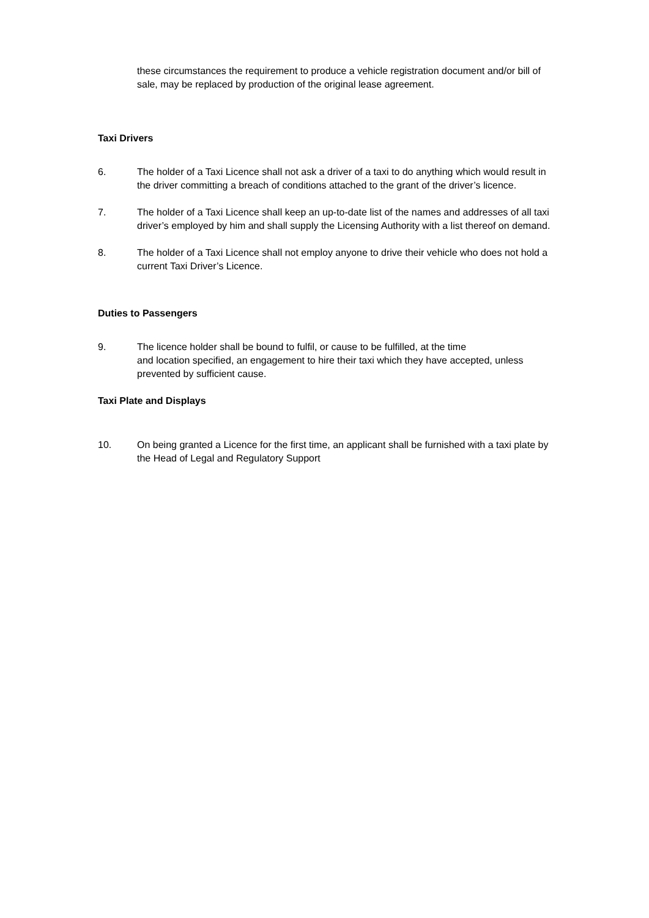these circumstances the requirement to produce a vehicle registration document and/or bill of sale, may be replaced by production of the original lease agreement.
Taxi Drivers
6. The holder of a Taxi Licence shall not ask a driver of a taxi to do anything which would result in the driver committing a breach of conditions attached to the grant of the driver’s licence.
7. The holder of a Taxi Licence shall keep an up-to-date list of the names and addresses of all taxi driver’s employed by him and shall supply the Licensing Authority with a list thereof on demand.
8. The holder of a Taxi Licence shall not employ anyone to drive their vehicle who does not hold a current Taxi Driver’s Licence.
Duties to Passengers
9. The licence holder shall be bound to fulfil, or cause to be fulfilled, at the time
and location specified, an engagement to hire their taxi which they have accepted, unless prevented by sufficient cause.
Taxi Plate and Displays
10. On being granted a Licence for the first time, an applicant shall be furnished with a taxi plate by the Head of Legal and Regulatory Support